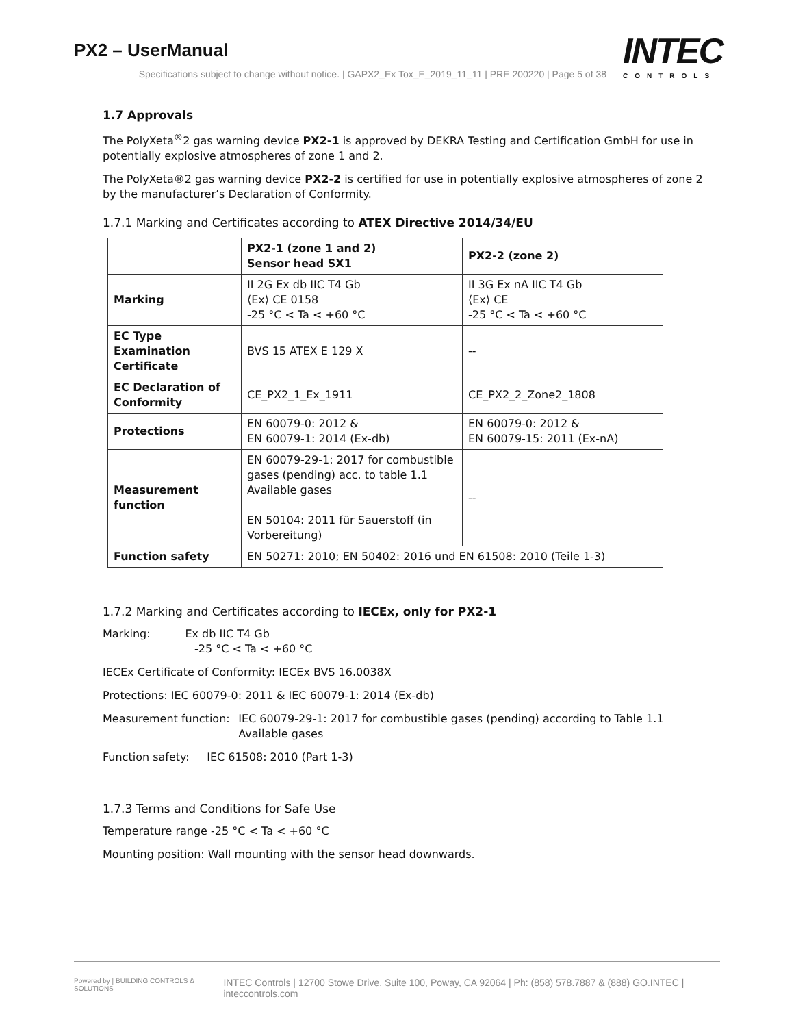PX2 – UserManual
Specifications subject to change without notice. | GAPX2_Ex Tox_E_2019_11_11 | PRE 200220 | Page 5 of 38
INTEC
CONTROLS
1.7 Approvals
The PolyXeta<sup>®</sup>2 gas warning device PX2-1 is approved by DEKRA Testing and Certification GmbH for use in potentially explosive atmospheres of zone 1 and 2.
The PolyXeta®2 gas warning device PX2-2 is certified for use in potentially explosive atmospheres of zone 2 by the manufacturer’s Declaration of Conformity.
1.7.1 Marking and Certificates according to ATEX Directive 2014/34/EU
| | PX2-1 (zone 1 and 2) Sensor head SX1 | PX2-2 (zone 2) |
| --- | --- | --- |
| Marking | II 2G Ex db IIC T4 Gb ⟨Ex⟩ CE 0158 -25 °C < Ta < +60 °C | II 3G Ex nA IIC T4 Gb ⟨Ex⟩ CE -25 °C < Ta < +60 °C |
| EC Type Examination Certificate | BVS 15 ATEX E 129 X | -- |
| EC Declaration of Conformity | CE_PX2_1_Ex_1911 | CE_PX2_2_Zone2_1808 |
| Protections | EN 60079-0: 2012 & EN 60079-1: 2014 (Ex-db) | EN 60079-0: 2012 & EN 60079-15: 2011 (Ex-nA) |
| Measurement function | EN 60079-29-1: 2017 for combustible gases (pending) acc. to table 1.1 Available gases EN 50104: 2011 für Sauerstoff (in Vorbereitung) | -- |
| Function safety | EN 50271: 2010; EN 50402: 2016 und EN 61508: 2010 (Teile 1-3) | |
1.7.2 Marking and Certificates according to IECEx, only for PX2-1
Marking: Ex db IIC T4 Gb
-25 °C < Ta < +60 °C
IECEx Certificate of Conformity: IECEx BVS 16.0038X
Protections: IEC 60079-0: 2011 & IEC 60079-1: 2014 (Ex-db)
Measurement function: IEC 60079-29-1: 2017 for combustible gases (pending) according to Table 1.1 Available gases
Function safety: IEC 61508: 2010 (Part 1-3)
1.7.3 Terms and Conditions for Safe Use
Temperature range -25 °C < Ta < +60 °C
Mounting position: Wall mounting with the sensor head downwards.
Powered by | BUILDING CONTROLS & SOLUTIONS INTEC Controls | 12700 Stowe Drive, Suite 100, Poway, CA 92064 | Ph: (858) 578.7887 & (888) GO.INTEC | inteccontrols.com